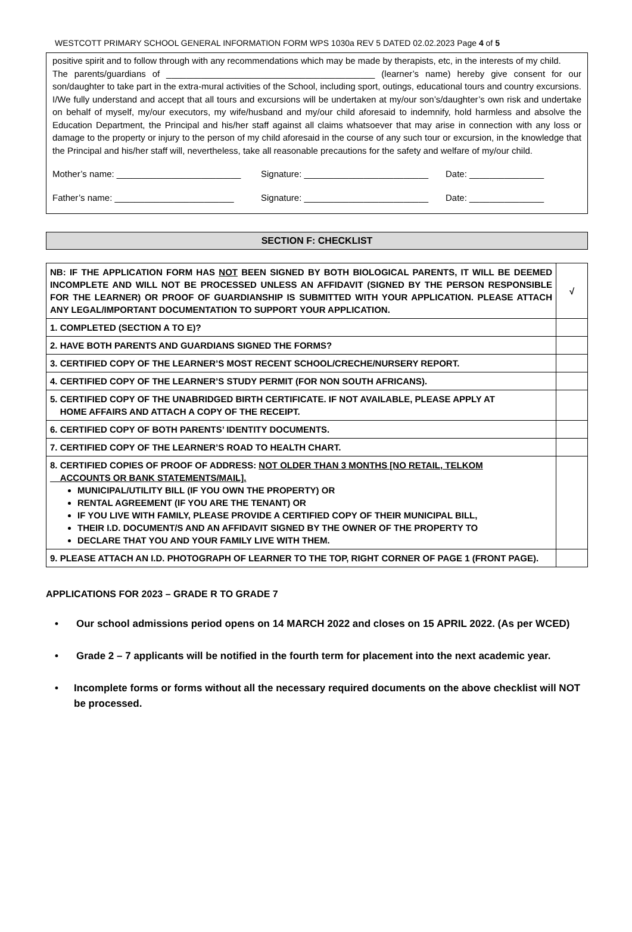WESTCOTT PRIMARY SCHOOL GENERAL INFORMATION FORM WPS 1030a REV 5 DATED 02.02.2023 Page 4 of 5
positive spirit and to follow through with any recommendations which may be made by therapists, etc, in the interests of my child.
The parents/guardians of __________________________________________ (learner’s name) hereby give consent for our son/daughter to take part in the extra-mural activities of the School, including sport, outings, educational tours and country excursions.
I/We fully understand and accept that all tours and excursions will be undertaken at my/our son’s/daughter’s own risk and undertake on behalf of myself, my/our executors, my wife/husband and my/our child aforesaid to indemnify, hold harmless and absolve the Education Department, the Principal and his/her staff against all claims whatsoever that may arise in connection with any loss or damage to the property or injury to the person of my child aforesaid in the course of any such tour or excursion, in the knowledge that the Principal and his/her staff will, nevertheless, take all reasonable precautions for the safety and welfare of my/our child.
Mother’s name: _________________________ Signature: _________________________ Date: _______________
Father’s name: ________________________ Signature: _________________________ Date: _______________
SECTION F: CHECKLIST
| NB: IF THE APPLICATION FORM HAS NOT BEEN SIGNED BY BOTH BIOLOGICAL PARENTS, IT WILL BE DEEMED INCOMPLETE AND WILL NOT BE PROCESSED UNLESS AN AFFIDAVIT (SIGNED BY THE PERSON RESPONSIBLE FOR THE LEARNER) OR PROOF OF GUARDIANSHIP IS SUBMITTED WITH YOUR APPLICATION. PLEASE ATTACH ANY LEGAL/IMPORTANT DOCUMENTATION TO SUPPORT YOUR APPLICATION. | √ |
| 1. COMPLETED (SECTION A TO E)? | |
| 2. HAVE BOTH PARENTS AND GUARDIANS SIGNED THE FORMS? | |
| 3. CERTIFIED COPY OF THE LEARNER’S MOST RECENT SCHOOL/CRECHE/NURSERY REPORT. | |
| 4. CERTIFIED COPY OF THE LEARNER’S STUDY PERMIT (FOR NON SOUTH AFRICANS). | |
| 5. CERTIFIED COPY OF THE UNABRIDGED BIRTH CERTIFICATE. IF NOT AVAILABLE, PLEASE APPLY AT HOME AFFAIRS AND ATTACH A COPY OF THE RECEIPT. | |
| 6. CERTIFIED COPY OF BOTH PARENTS’ IDENTITY DOCUMENTS. | |
| 7. CERTIFIED COPY OF THE LEARNER’S ROAD TO HEALTH CHART. | |
| 8. CERTIFIED COPIES OF PROOF OF ADDRESS: NOT OLDER THAN 3 MONTHS [NO RETAIL, TELKOM ACCOUNTS OR BANK STATEMENTS/MAIL]. MUNICIPAL/UTILITY BILL (IF YOU OWN THE PROPERTY) OR RENTAL AGREEMENT (IF YOU ARE THE TENANT) OR IF YOU LIVE WITH FAMILY, PLEASE PROVIDE A CERTIFIED COPY OF THEIR MUNICIPAL BILL, THEIR I.D. DOCUMENT/S AND AN AFFIDAVIT SIGNED BY THE OWNER OF THE PROPERTY TO DECLARE THAT YOU AND YOUR FAMILY LIVE WITH THEM. | |
| 9. PLEASE ATTACH AN I.D. PHOTOGRAPH OF LEARNER TO THE TOP, RIGHT CORNER OF PAGE 1 (FRONT PAGE). | |
APPLICATIONS FOR 2023 – GRADE R TO GRADE 7
• Our school admissions period opens on 14 MARCH 2022 and closes on 15 APRIL 2022. (As per WCED)
• Grade 2 – 7 applicants will be notified in the fourth term for placement into the next academic year.
• Incomplete forms or forms without all the necessary required documents on the above checklist will NOT be processed.